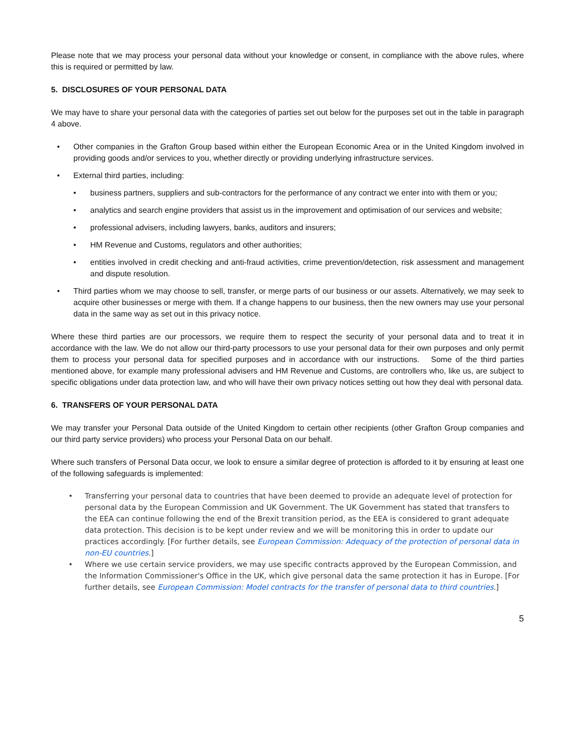Please note that we may process your personal data without your knowledge or consent, in compliance with the above rules, where this is required or permitted by law.
5. DISCLOSURES OF YOUR PERSONAL DATA
We may have to share your personal data with the categories of parties set out below for the purposes set out in the table in paragraph 4 above.
• Other companies in the Grafton Group based within either the European Economic Area or in the United Kingdom involved in providing goods and/or services to you, whether directly or providing underlying infrastructure services.
• External third parties, including:
• business partners, suppliers and sub-contractors for the performance of any contract we enter into with them or you;
• analytics and search engine providers that assist us in the improvement and optimisation of our services and website;
• professional advisers, including lawyers, banks, auditors and insurers;
• HM Revenue and Customs, regulators and other authorities;
• entities involved in credit checking and anti-fraud activities, crime prevention/detection, risk assessment and management and dispute resolution.
• Third parties whom we may choose to sell, transfer, or merge parts of our business or our assets. Alternatively, we may seek to acquire other businesses or merge with them. If a change happens to our business, then the new owners may use your personal data in the same way as set out in this privacy notice.
Where these third parties are our processors, we require them to respect the security of your personal data and to treat it in accordance with the law. We do not allow our third-party processors to use your personal data for their own purposes and only permit them to process your personal data for specified purposes and in accordance with our instructions. Some of the third parties mentioned above, for example many professional advisers and HM Revenue and Customs, are controllers who, like us, are subject to specific obligations under data protection law, and who will have their own privacy notices setting out how they deal with personal data.
6. TRANSFERS OF YOUR PERSONAL DATA
We may transfer your Personal Data outside of the United Kingdom to certain other recipients (other Grafton Group companies and our third party service providers) who process your Personal Data on our behalf.
Where such transfers of Personal Data occur, we look to ensure a similar degree of protection is afforded to it by ensuring at least one of the following safeguards is implemented:
• Transferring your personal data to countries that have been deemed to provide an adequate level of protection for personal data by the European Commission and UK Government. The UK Government has stated that transfers to the EEA can continue following the end of the Brexit transition period, as the EEA is considered to grant adequate data protection. This decision is to be kept under review and we will be monitoring this in order to update our practices accordingly. [For further details, see European Commission: Adequacy of the protection of personal data in non-EU countries.]
• Where we use certain service providers, we may use specific contracts approved by the European Commission, and the Information Commissioner's Office in the UK, which give personal data the same protection it has in Europe. [For further details, see European Commission: Model contracts for the transfer of personal data to third countries.]
5